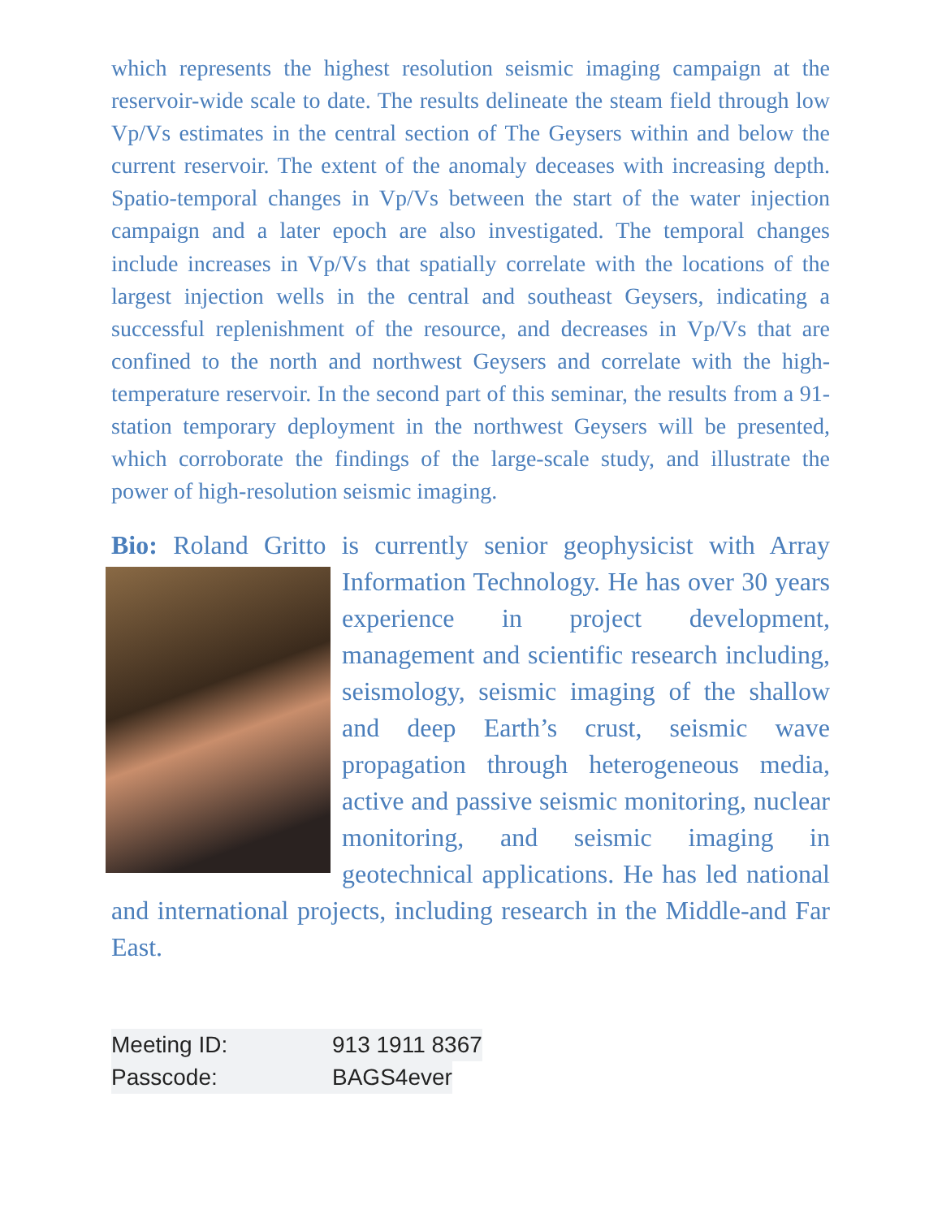which represents the highest resolution seismic imaging campaign at the reservoir-wide scale to date. The results delineate the steam field through low Vp/Vs estimates in the central section of The Geysers within and below the current reservoir. The extent of the anomaly deceases with increasing depth. Spatio-temporal changes in Vp/Vs between the start of the water injection campaign and a later epoch are also investigated. The temporal changes include increases in Vp/Vs that spatially correlate with the locations of the largest injection wells in the central and southeast Geysers, indicating a successful replenishment of the resource, and decreases in Vp/Vs that are confined to the north and northwest Geysers and correlate with the high-temperature reservoir. In the second part of this seminar, the results from a 91-station temporary deployment in the northwest Geysers will be presented, which corroborate the findings of the large-scale study, and illustrate the power of high-resolution seismic imaging.
Bio: Roland Gritto is currently senior geophysicist with Array Information Technology. He has over 30 years experience in project development, management and scientific research including, seismology, seismic imaging of the shallow and deep Earth’s crust, seismic wave propagation through heterogeneous media, active and passive seismic monitoring, nuclear monitoring, and seismic imaging in geotechnical applications. He has led national and international projects, including research in the Middle-and Far East.
Meeting ID: 913 1911 8367
Passcode: BAGS4ever